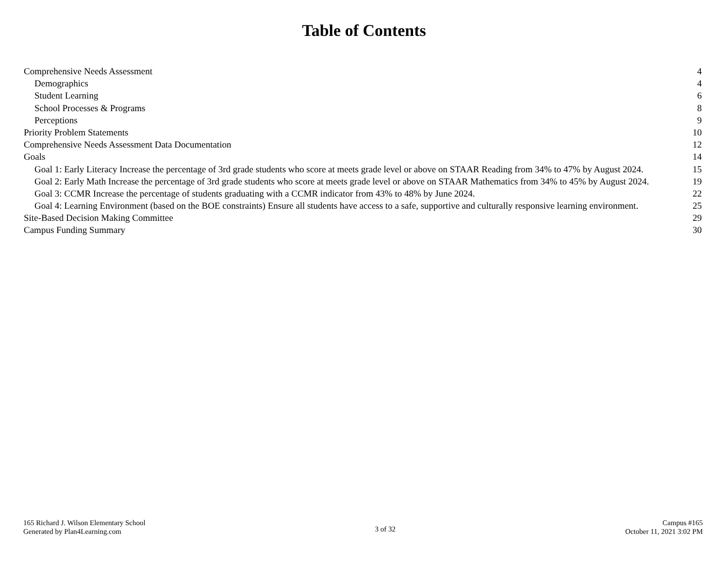Table of Contents
Comprehensive Needs Assessment 4
Demographics 4
Student Learning 6
School Processes & Programs 8
Perceptions 9
Priority Problem Statements 10
Comprehensive Needs Assessment Data Documentation 12
Goals 14
Goal 1: Early Literacy Increase the percentage of 3rd grade students who score at meets grade level or above on STAAR Reading from 34% to 47% by August 2024. 15
Goal 2: Early Math Increase the percentage of 3rd grade students who score at meets grade level or above on STAAR Mathematics from 34% to 45% by August 2024. 19
Goal 3: CCMR Increase the percentage of students graduating with a CCMR indicator from 43% to 48% by June 2024. 22
Goal 4: Learning Environment (based on the BOE constraints) Ensure all students have access to a safe, supportive and culturally responsive learning environment. 25
Site-Based Decision Making Committee 29
Campus Funding Summary 30
165 Richard J. Wilson Elementary School
Generated by Plan4Learning.com
3 of 32
Campus #165
October 11, 2021 3:02 PM